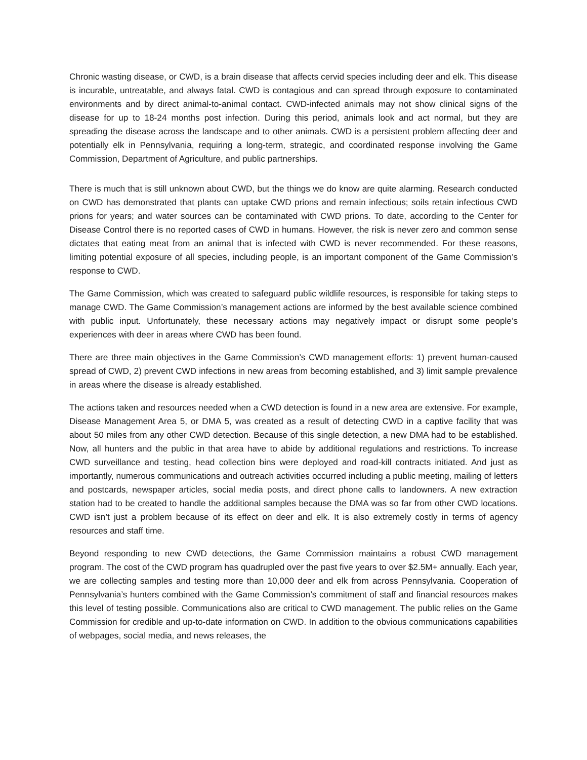Chronic wasting disease, or CWD, is a brain disease that affects cervid species including deer and elk. This disease is incurable, untreatable, and always fatal. CWD is contagious and can spread through exposure to contaminated environments and by direct animal-to-animal contact. CWD-infected animals may not show clinical signs of the disease for up to 18-24 months post infection. During this period, animals look and act normal, but they are spreading the disease across the landscape and to other animals. CWD is a persistent problem affecting deer and potentially elk in Pennsylvania, requiring a long-term, strategic, and coordinated response involving the Game Commission, Department of Agriculture, and public partnerships.
There is much that is still unknown about CWD, but the things we do know are quite alarming. Research conducted on CWD has demonstrated that plants can uptake CWD prions and remain infectious; soils retain infectious CWD prions for years; and water sources can be contaminated with CWD prions. To date, according to the Center for Disease Control there is no reported cases of CWD in humans. However, the risk is never zero and common sense dictates that eating meat from an animal that is infected with CWD is never recommended. For these reasons, limiting potential exposure of all species, including people, is an important component of the Game Commission’s response to CWD.
The Game Commission, which was created to safeguard public wildlife resources, is responsible for taking steps to manage CWD. The Game Commission’s management actions are informed by the best available science combined with public input. Unfortunately, these necessary actions may negatively impact or disrupt some people’s experiences with deer in areas where CWD has been found.
There are three main objectives in the Game Commission’s CWD management efforts: 1) prevent human-caused spread of CWD, 2) prevent CWD infections in new areas from becoming established, and 3) limit sample prevalence in areas where the disease is already established.
The actions taken and resources needed when a CWD detection is found in a new area are extensive. For example, Disease Management Area 5, or DMA 5, was created as a result of detecting CWD in a captive facility that was about 50 miles from any other CWD detection. Because of this single detection, a new DMA had to be established. Now, all hunters and the public in that area have to abide by additional regulations and restrictions. To increase CWD surveillance and testing, head collection bins were deployed and road-kill contracts initiated. And just as importantly, numerous communications and outreach activities occurred including a public meeting, mailing of letters and postcards, newspaper articles, social media posts, and direct phone calls to landowners. A new extraction station had to be created to handle the additional samples because the DMA was so far from other CWD locations. CWD isn’t just a problem because of its effect on deer and elk. It is also extremely costly in terms of agency resources and staff time.
Beyond responding to new CWD detections, the Game Commission maintains a robust CWD management program. The cost of the CWD program has quadrupled over the past five years to over $2.5M+ annually. Each year, we are collecting samples and testing more than 10,000 deer and elk from across Pennsylvania. Cooperation of Pennsylvania’s hunters combined with the Game Commission’s commitment of staff and financial resources makes this level of testing possible. Communications also are critical to CWD management. The public relies on the Game Commission for credible and up-to-date information on CWD. In addition to the obvious communications capabilities of webpages, social media, and news releases, the